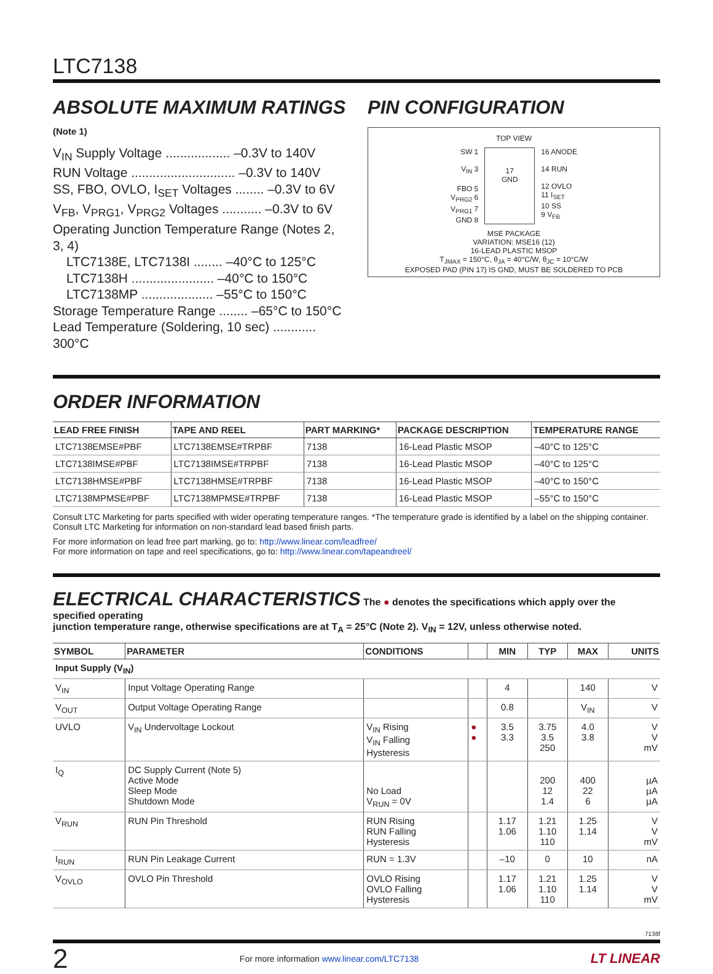LTC7138
ABSOLUTE MAXIMUM RATINGS
(Note 1)
V<sub>IN</sub> Supply Voltage .................. –0.3V to 140V
RUN Voltage ............................. –0.3V to 140V
SS, FBO, OVLO, I<sub>SET</sub> Voltages ........ –0.3V to 6V
V<sub>FB</sub>, V<sub>PRG1</sub>, V<sub>PRG2</sub> Voltages ........... –0.3V to 6V
Operating Junction Temperature Range (Notes 2, 3, 4)
LTC7138E, LTC7138I ........ –40°C to 125°C
LTC7138H ....................... –40°C to 150°C
LTC7138MP .................... –55°C to 150°C
Storage Temperature Range ........ –65°C to 150°C
Lead Temperature (Soldering, 10 sec) ............ 300°C
PIN CONFIGURATION
TOP VIEW
SW 1
V<sub>IN</sub> 3
FBO 5
V<sub>PRG2</sub> 6
V<sub>PRG1</sub> 7
GND 8
17
GND
16 ANODE
14 RUN
12 OVLO
11 I<sub>SET</sub>
10 SS
9 V<sub>FB</sub>
MSE PACKAGE
VARIATION: MSE16 (12)
16-LEAD PLASTIC MSOP
T<sub>JMAX</sub> = 150°C, θ<sub>JA</sub> = 40°C/W, θ<sub>JC</sub> = 10°C/W
EXPOSED PAD (PIN 17) IS GND, MUST BE SOLDERED TO PCB
ORDER INFORMATION
| LEAD FREE FINISH | TAPE AND REEL | PART MARKING* | PACKAGE DESCRIPTION | TEMPERATURE RANGE |
| --- | --- | --- | --- | --- |
| LTC7138EMSE#PBF | LTC7138EMSE#TRPBF | 7138 | 16-Lead Plastic MSOP | –40°C to 125°C |
| LTC7138IMSE#PBF | LTC7138IMSE#TRPBF | 7138 | 16-Lead Plastic MSOP | –40°C to 125°C |
| LTC7138HMSE#PBF | LTC7138HMSE#TRPBF | 7138 | 16-Lead Plastic MSOP | –40°C to 150°C |
| LTC7138MPMSE#PBF | LTC7138MPMSE#TRPBF | 7138 | 16-Lead Plastic MSOP | –55°C to 150°C |
Consult LTC Marketing for parts specified with wider operating temperature ranges. *The temperature grade is identified by a label on the shipping container.
Consult LTC Marketing for information on non-standard lead based finish parts.
For more information on lead free part marking, go to: http://www.linear.com/leadfree/
For more information on tape and reel specifications, go to: http://www.linear.com/tapeandreel/
ELECTRICAL CHARACTERISTICS
The ● denotes the specifications which apply over the specified operating
junction temperature range, otherwise specifications are at T<sub>A</sub> = 25°C (Note 2). V<sub>IN</sub> = 12V, unless otherwise noted.
| SYMBOL | PARAMETER | CONDITIONS | | MIN | TYP | MAX | UNITS |
| --- | --- | --- | --- | --- | --- | --- | --- |
| Input Supply (V<sub>IN</sub>) | | | | | | | |
| V<sub>IN</sub> | Input Voltage Operating Range | | | 4 | | 140 | V |
| V<sub>OUT</sub> | Output Voltage Operating Range | | | 0.8 | | V<sub>IN</sub> | V |
| UVLO | V<sub>IN</sub> Undervoltage Lockout | V<sub>IN</sub> Rising V<sub>IN</sub> Falling Hysteresis | ● ● | 3.5 3.3 | 3.75 3.5 250 | 4.0 3.8 | V V mV |
| I<sub>Q</sub> | DC Supply Current (Note 5) Active Mode Sleep Mode Shutdown Mode | No Load V<sub>RUN</sub> = 0V | | | 200 12 1.4 | 400 22 6 | µA µA µA |
| V<sub>RUN</sub> | RUN Pin Threshold | RUN Rising RUN Falling Hysteresis | | 1.17 1.06 | 1.21 1.10 110 | 1.25 1.14 | V V mV |
| I<sub>RUN</sub> | RUN Pin Leakage Current | RUN = 1.3V | | –10 | 0 | 10 | nA |
| V<sub>OVLO</sub> | OVLO Pin Threshold | OVLO Rising OVLO Falling Hysteresis | | 1.17 1.06 | 1.21 1.10 110 | 1.25 1.14 | V V mV |
7138f
2 For more information www.linear.com/LTC7138 LT LINEAR